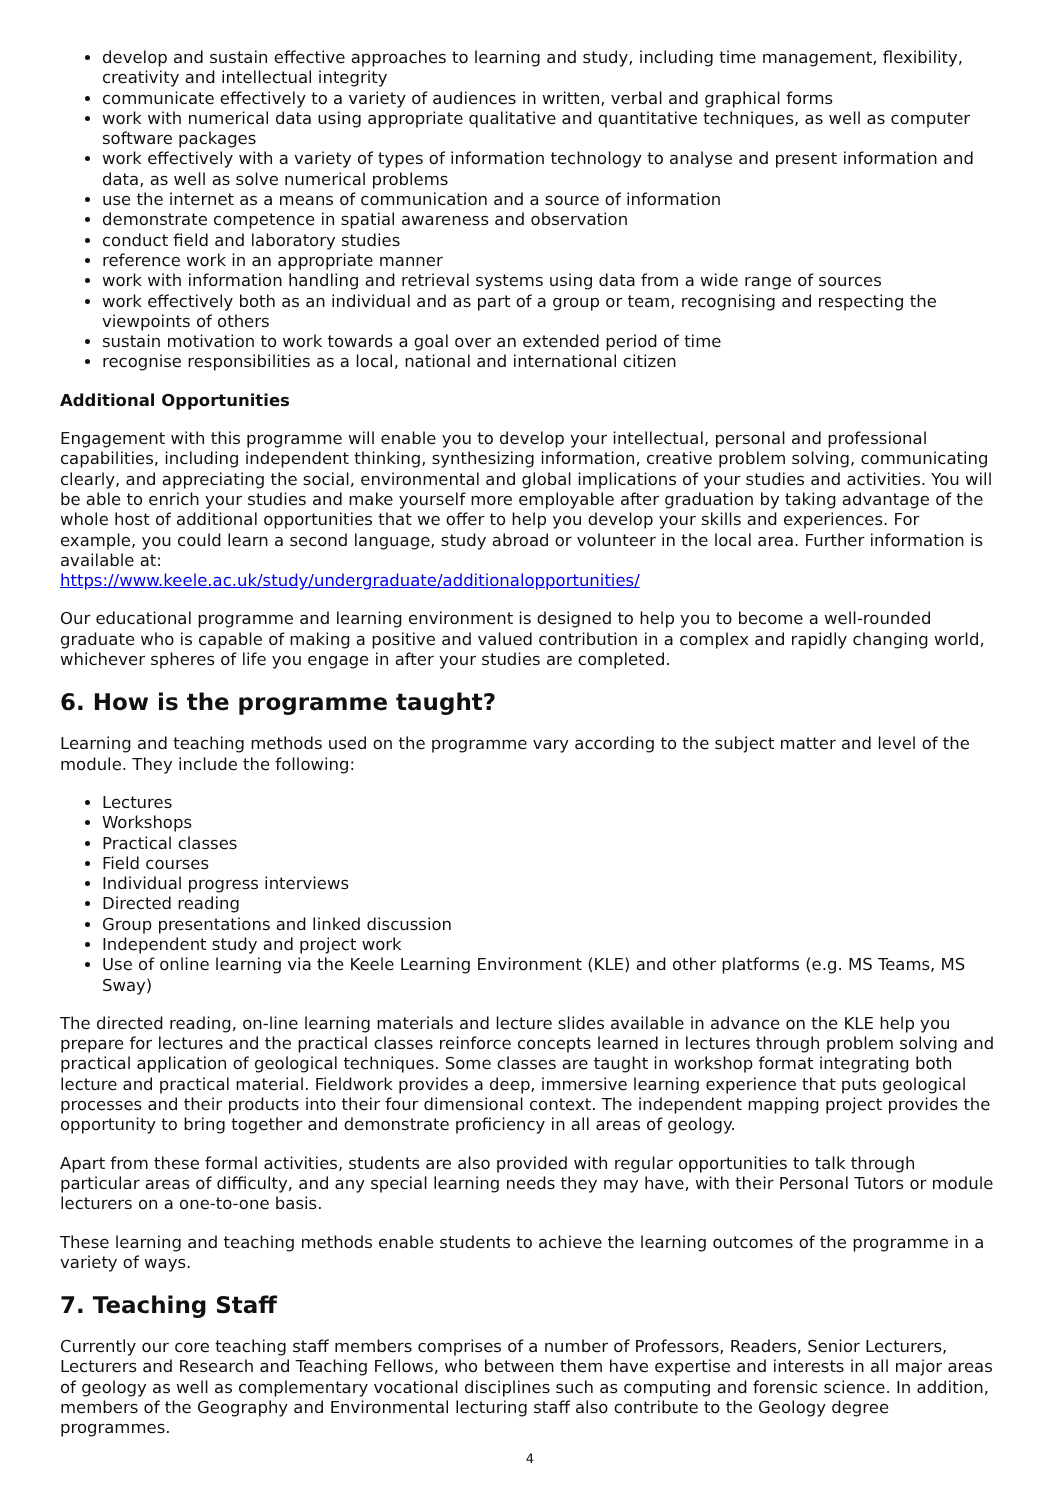develop and sustain effective approaches to learning and study, including time management, flexibility, creativity and intellectual integrity
communicate effectively to a variety of audiences in written, verbal and graphical forms
work with numerical data using appropriate qualitative and quantitative techniques, as well as computer software packages
work effectively with a variety of types of information technology to analyse and present information and data, as well as solve numerical problems
use the internet as a means of communication and a source of information
demonstrate competence in spatial awareness and observation
conduct field and laboratory studies
reference work in an appropriate manner
work with information handling and retrieval systems using data from a wide range of sources
work effectively both as an individual and as part of a group or team, recognising and respecting the viewpoints of others
sustain motivation to work towards a goal over an extended period of time
recognise responsibilities as a local, national and international citizen
Additional Opportunities
Engagement with this programme will enable you to develop your intellectual, personal and professional capabilities, including independent thinking, synthesizing information, creative problem solving, communicating clearly, and appreciating the social, environmental and global implications of your studies and activities. You will be able to enrich your studies and make yourself more employable after graduation by taking advantage of the whole host of additional opportunities that we offer to help you develop your skills and experiences. For example, you could learn a second language, study abroad or volunteer in the local area. Further information is available at:
https://www.keele.ac.uk/study/undergraduate/additionalopportunities/
Our educational programme and learning environment is designed to help you to become a well-rounded graduate who is capable of making a positive and valued contribution in a complex and rapidly changing world, whichever spheres of life you engage in after your studies are completed.
6. How is the programme taught?
Learning and teaching methods used on the programme vary according to the subject matter and level of the module. They include the following:
Lectures
Workshops
Practical classes
Field courses
Individual progress interviews
Directed reading
Group presentations and linked discussion
Independent study and project work
Use of online learning via the Keele Learning Environment (KLE) and other platforms (e.g. MS Teams, MS Sway)
The directed reading, on-line learning materials and lecture slides available in advance on the KLE help you prepare for lectures and the practical classes reinforce concepts learned in lectures through problem solving and practical application of geological techniques. Some classes are taught in workshop format integrating both lecture and practical material. Fieldwork provides a deep, immersive learning experience that puts geological processes and their products into their four dimensional context. The independent mapping project provides the opportunity to bring together and demonstrate proficiency in all areas of geology.
Apart from these formal activities, students are also provided with regular opportunities to talk through particular areas of difficulty, and any special learning needs they may have, with their Personal Tutors or module lecturers on a one-to-one basis.
These learning and teaching methods enable students to achieve the learning outcomes of the programme in a variety of ways.
7. Teaching Staff
Currently our core teaching staff members comprises of a number of Professors, Readers, Senior Lecturers, Lecturers and Research and Teaching Fellows, who between them have expertise and interests in all major areas of geology as well as complementary vocational disciplines such as computing and forensic science. In addition, members of the Geography and Environmental lecturing staff also contribute to the Geology degree programmes.
4